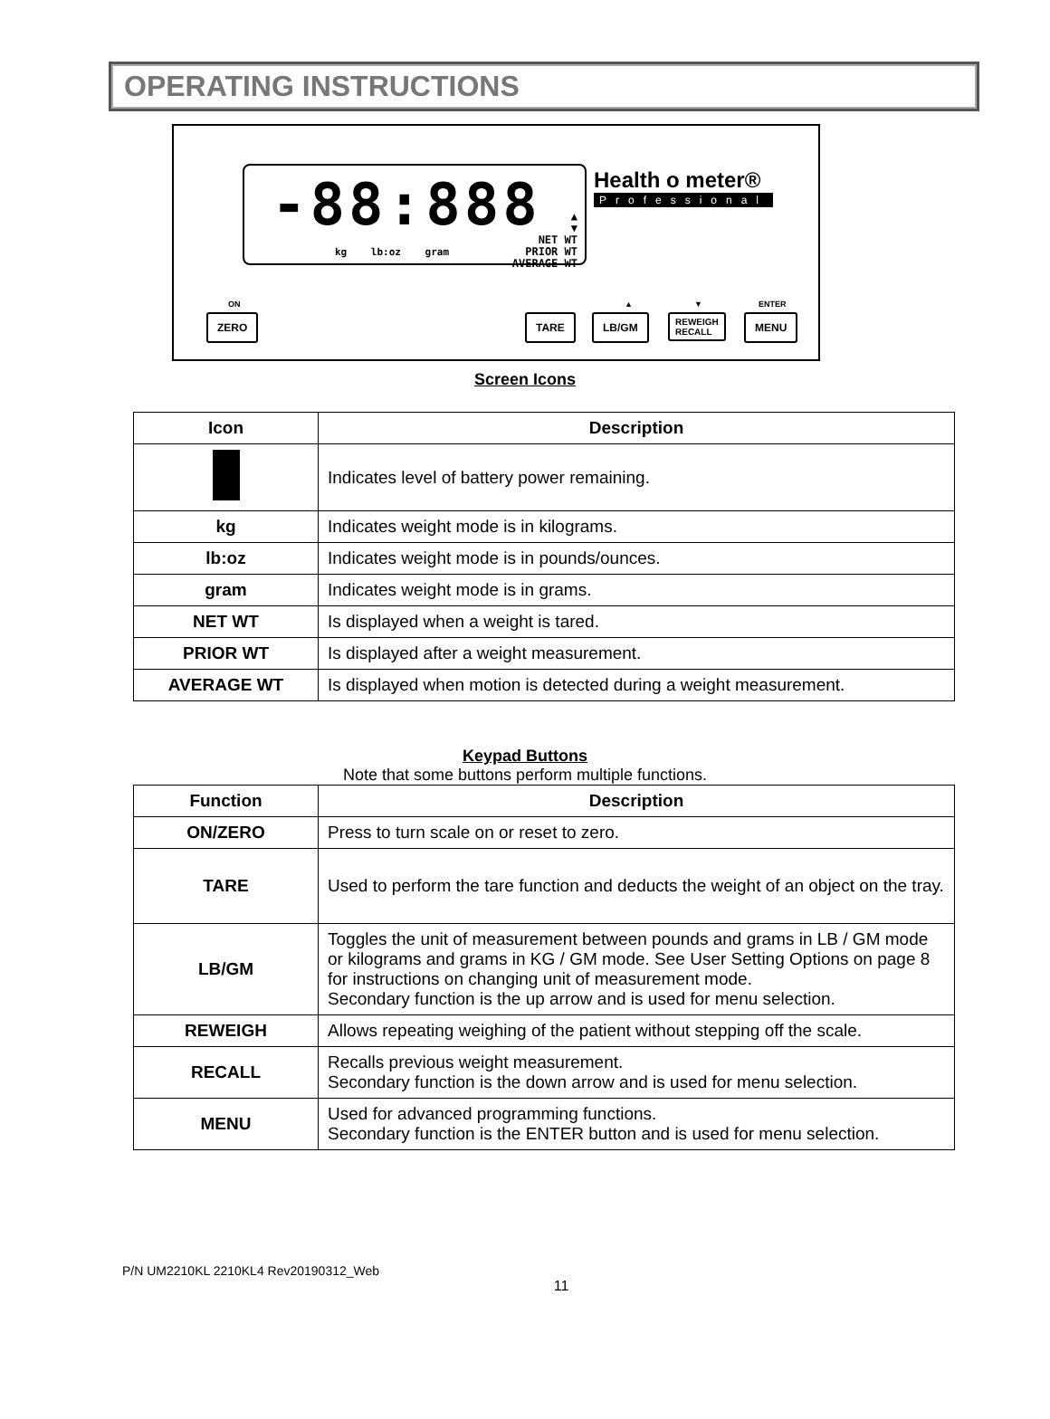OPERATING INSTRUCTIONS
-88:888
▲
▼
NET WT
PRIOR WT
AVERAGE WT
kg lb:oz gram
Health o meter®
Professional
ON
ZERO TARE
▲
LB/GM
▼
REWEIGH
RECALL
ENTER
MENU
Screen Icons
| Icon | Description |
| --- | --- |
| | Indicates level of battery power remaining. |
| kg | Indicates weight mode is in kilograms. |
| lb:oz | Indicates weight mode is in pounds/ounces. |
| gram | Indicates weight mode is in grams. |
| NET WT | Is displayed when a weight is tared. |
| PRIOR WT | Is displayed after a weight measurement. |
| AVERAGE WT | Is displayed when motion is detected during a weight measurement. |
Keypad Buttons
Note that some buttons perform multiple functions.
| Function | Description |
| --- | --- |
| ON/ZERO | Press to turn scale on or reset to zero. |
| TARE | Used to perform the tare function and deducts the weight of an object on the tray. |
| LB/GM | Toggles the unit of measurement between pounds and grams in LB / GM mode or kilograms and grams in KG / GM mode. See User Setting Options on page 8 for instructions on changing unit of measurement mode. Secondary function is the up arrow and is used for menu selection. |
| REWEIGH | Allows repeating weighing of the patient without stepping off the scale. |
| RECALL | Recalls previous weight measurement. Secondary function is the down arrow and is used for menu selection. |
| MENU | Used for advanced programming functions. Secondary function is the ENTER button and is used for menu selection. |
P/N UM2210KL 2210KL4 Rev20190312_Web
11